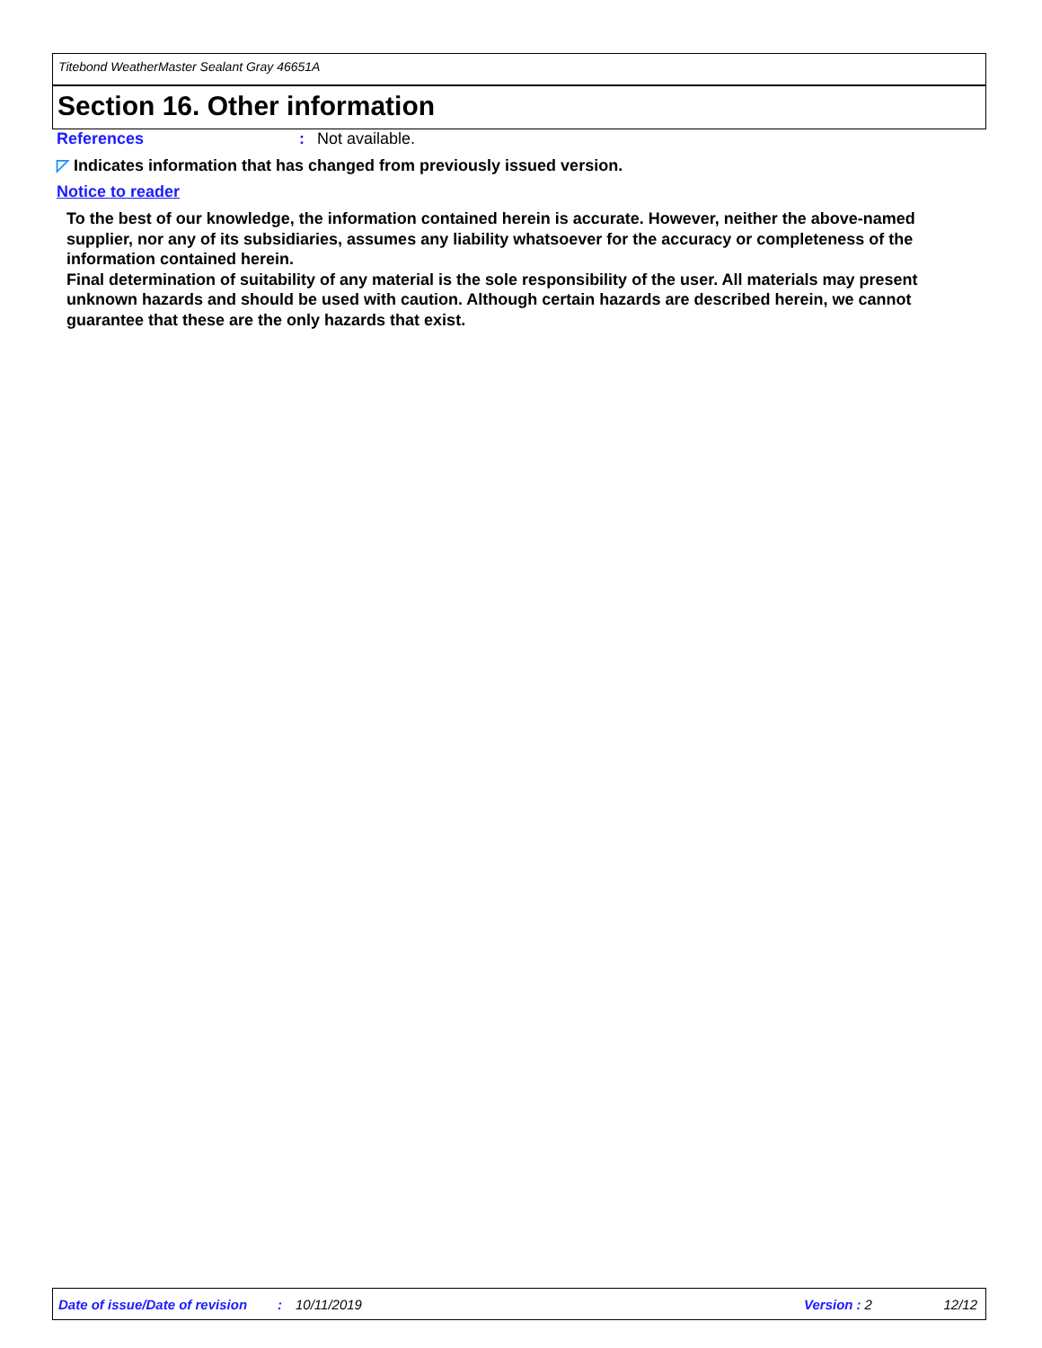Titebond WeatherMaster Sealant Gray 46651A
Section 16. Other information
References: Not available.
◸ Indicates information that has changed from previously issued version.
Notice to reader
To the best of our knowledge, the information contained herein is accurate. However, neither the above-named supplier, nor any of its subsidiaries, assumes any liability whatsoever for the accuracy or completeness of the information contained herein.
Final determination of suitability of any material is the sole responsibility of the user. All materials may present unknown hazards and should be used with caution. Although certain hazards are described herein, we cannot guarantee that these are the only hazards that exist.
Date of issue/Date of revision : 10/11/2019 Version: 2 12/12